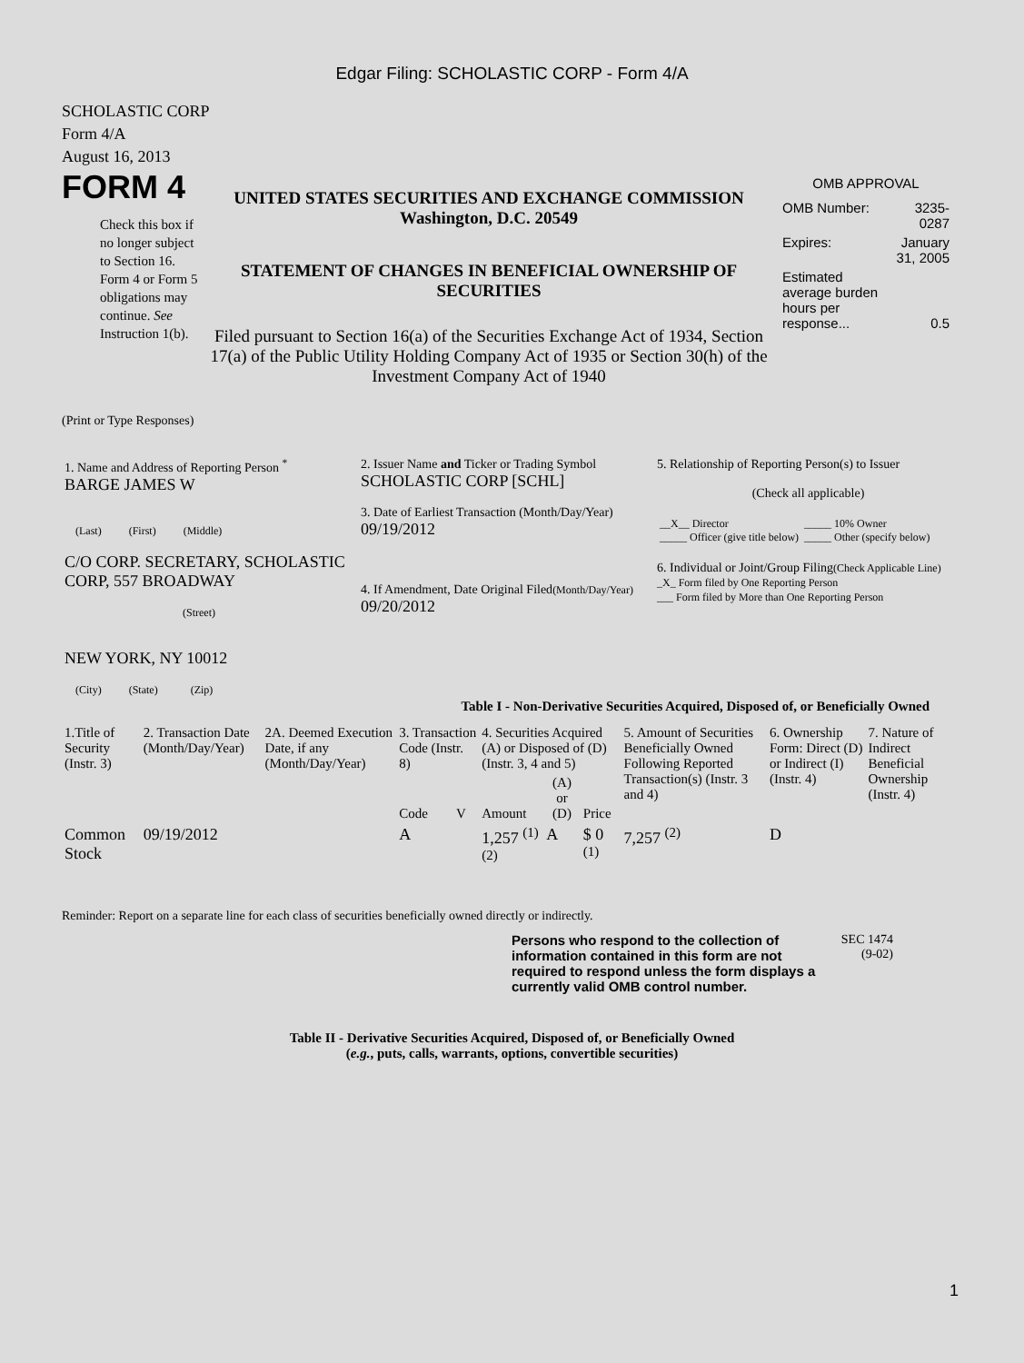Edgar Filing: SCHOLASTIC CORP - Form 4/A
SCHOLASTIC CORP
Form 4/A
August 16, 2013
FORM 4
Check this box if no longer subject to Section 16. Form 4 or Form 5 obligations may continue. See Instruction 1(b).
UNITED STATES SECURITIES AND EXCHANGE COMMISSION
Washington, D.C. 20549
STATEMENT OF CHANGES IN BENEFICIAL OWNERSHIP OF SECURITIES
Filed pursuant to Section 16(a) of the Securities Exchange Act of 1934, Section 17(a) of the Public Utility Holding Company Act of 1935 or Section 30(h) of the Investment Company Act of 1940
OMB APPROVAL
| OMB Number: | 3235-0287 |
| Expires: | January 31, 2005 |
| Estimated average burden hours per response... | 0.5 |
(Print or Type Responses)
| 1. Name and Address of Reporting Person <sup>*</sup> BARGE JAMES W (Last) (First) (Middle) C/O CORP. SECRETARY, SCHOLASTIC CORP, 557 BROADWAY (Street) NEW YORK, NY 10012 (City) (State) (Zip) | 2. Issuer Name and Ticker or Trading Symbol SCHOLASTIC CORP [SCHL] 3. Date of Earliest Transaction (Month/Day/Year) 09/19/2012 4. If Amendment, Date Original Filed (Month/Day/Year) 09/20/2012 | 5. Relationship of Reporting Person(s) to Issuer (Check all applicable) / __X__ Director _____ Officer (give title below) / _____ 10% Owner _____ Other (specify below) / 6. Individual or Joint/Group Filing (Check Applicable Line) _X_ Form filed by One Reporting Person ___ Form filed by More than One Reporting Person |
Table I - Non-Derivative Securities Acquired, Disposed of, or Beneficially Owned
| 1.Title of Security (Instr. 3) | 2. Transaction Date (Month/Day/Year) | 2A. Deemed Execution Date, if any (Month/Day/Year) | 3. Transaction Code (Instr. 8) | | 4. Securities Acquired (A) or Disposed of (D) (Instr. 3, 4 and 5) | | | 5. Amount of Securities Beneficially Owned Following Reported Transaction(s) (Instr. 3 and 4) | 6. Ownership Form: Direct (D) or Indirect (I) (Instr. 4) | 7. Nature of Indirect Beneficial Ownership (Instr. 4) |
| | | | Code | V | Amount | (A) or (D) | Price | | | |
| Common Stock | 09/19/2012 | | A | | 1,257 <sup>(1)</sup> <sup>(2)</sup> | A | $ 0 <sup>(1)</sup> | 7,257 <sup>(2)</sup> | D | |
Reminder: Report on a separate line for each class of securities beneficially owned directly or indirectly.
Persons who respond to the collection of information contained in this form are not required to respond unless the form displays a currently valid OMB control number.
SEC 1474 (9-02)
Table II - Derivative Securities Acquired, Disposed of, or Beneficially Owned
(e.g., puts, calls, warrants, options, convertible securities)
1